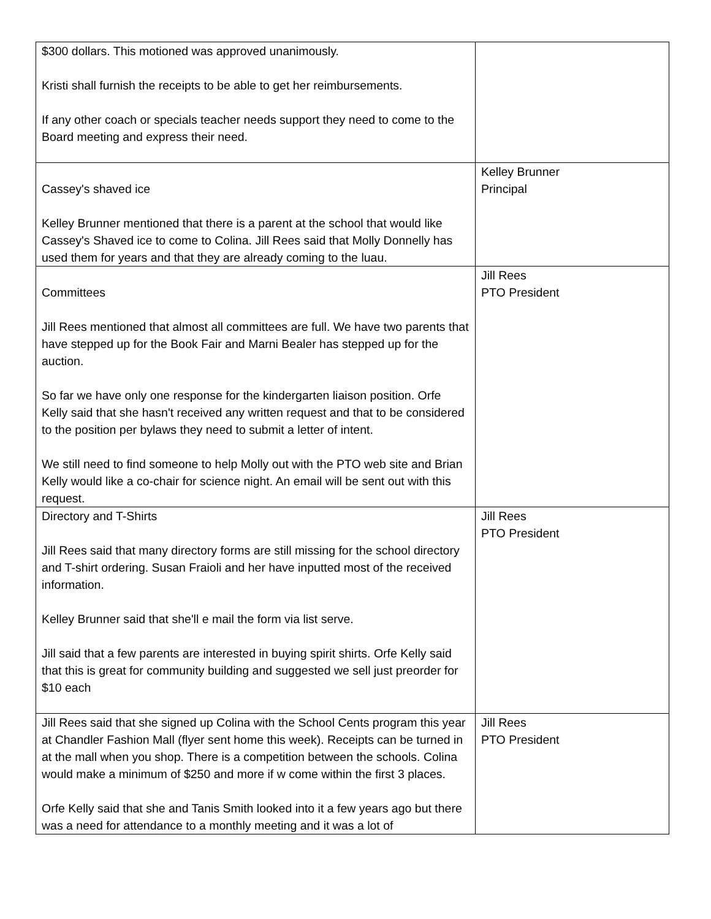| $300 dollars. This motioned was approved unanimously. Kristi shall furnish the receipts to be able to get her reimbursements. If any other coach or specials teacher needs support they need to come to the Board meeting and express their need. | |
| Cassey's shaved ice Kelley Brunner mentioned that there is a parent at the school that would like Cassey's Shaved ice to come to Colina. Jill Rees said that Molly Donnelly has used them for years and that they are already coming to the luau. | Kelley Brunner Principal |
| Committees Jill Rees mentioned that almost all committees are full. We have two parents that have stepped up for the Book Fair and Marni Bealer has stepped up for the auction. So far we have only one response for the kindergarten liaison position. Orfe Kelly said that she hasn't received any written request and that to be considered to the position per bylaws they need to submit a letter of intent. We still need to find someone to help Molly out with the PTO web site and Brian Kelly would like a co-chair for science night. An email will be sent out with this request. | Jill Rees PTO President |
| Directory and T-Shirts Jill Rees said that many directory forms are still missing for the school directory and T-shirt ordering. Susan Fraioli and her have inputted most of the received information. Kelley Brunner said that she'll e mail the form via list serve. Jill said that a few parents are interested in buying spirit shirts. Orfe Kelly said that this is great for community building and suggested we sell just preorder for $10 each | Jill Rees PTO President |
| Jill Rees said that she signed up Colina with the School Cents program this year at Chandler Fashion Mall (flyer sent home this week). Receipts can be turned in at the mall when you shop. There is a competition between the schools. Colina would make a minimum of $250 and more if w come within the first 3 places. Orfe Kelly said that she and Tanis Smith looked into it a few years ago but there was a need for attendance to a monthly meeting and it was a lot of | Jill Rees PTO President |